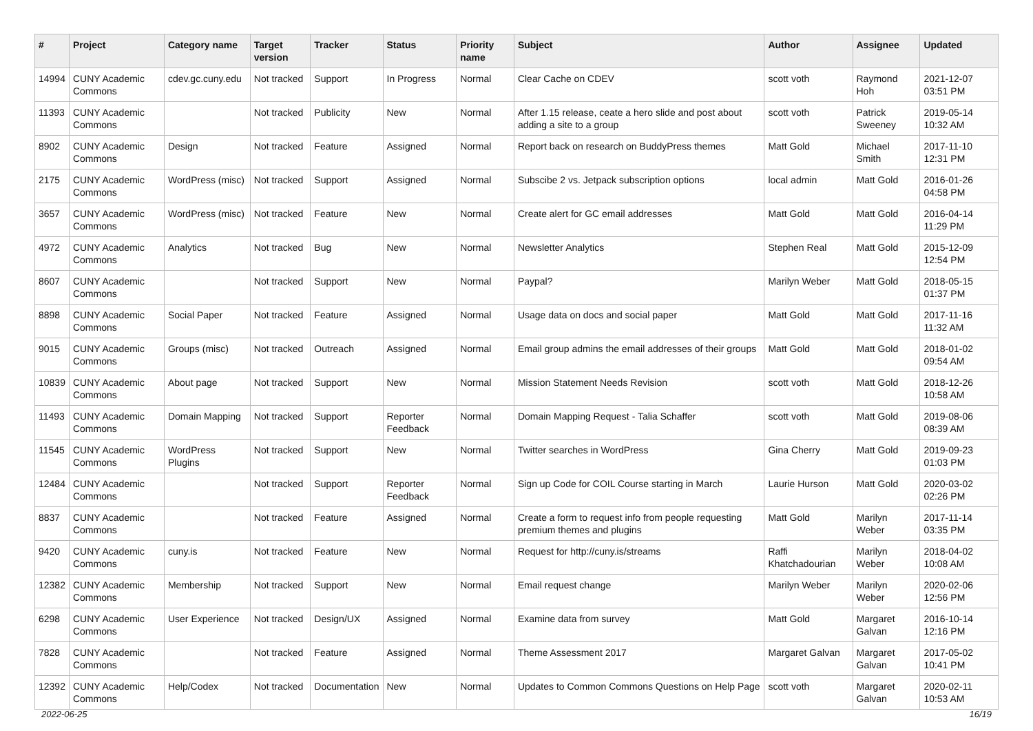| # | Project | Category name | Target version | Tracker | Status | Priority name | Subject | Author | Assignee | Updated |
| --- | --- | --- | --- | --- | --- | --- | --- | --- | --- | --- |
| 14994 | CUNY Academic Commons | cdev.gc.cuny.edu | Not tracked | Support | In Progress | Normal | Clear Cache on CDEV | scott voth | Raymond Hoh | 2021-12-07 03:51 PM |
| 11393 | CUNY Academic Commons | | Not tracked | Publicity | New | Normal | After 1.15 release, ceate a hero slide and post about adding a site to a group | scott voth | Patrick Sweeney | 2019-05-14 10:32 AM |
| 8902 | CUNY Academic Commons | Design | Not tracked | Feature | Assigned | Normal | Report back on research on BuddyPress themes | Matt Gold | Michael Smith | 2017-11-10 12:31 PM |
| 2175 | CUNY Academic Commons | WordPress (misc) | Not tracked | Support | Assigned | Normal | Subscibe 2 vs. Jetpack subscription options | local admin | Matt Gold | 2016-01-26 04:58 PM |
| 3657 | CUNY Academic Commons | WordPress (misc) | Not tracked | Feature | New | Normal | Create alert for GC email addresses | Matt Gold | Matt Gold | 2016-04-14 11:29 PM |
| 4972 | CUNY Academic Commons | Analytics | Not tracked | Bug | New | Normal | Newsletter Analytics | Stephen Real | Matt Gold | 2015-12-09 12:54 PM |
| 8607 | CUNY Academic Commons | | Not tracked | Support | New | Normal | Paypal? | Marilyn Weber | Matt Gold | 2018-05-15 01:37 PM |
| 8898 | CUNY Academic Commons | Social Paper | Not tracked | Feature | Assigned | Normal | Usage data on docs and social paper | Matt Gold | Matt Gold | 2017-11-16 11:32 AM |
| 9015 | CUNY Academic Commons | Groups (misc) | Not tracked | Outreach | Assigned | Normal | Email group admins the email addresses of their groups | Matt Gold | Matt Gold | 2018-01-02 09:54 AM |
| 10839 | CUNY Academic Commons | About page | Not tracked | Support | New | Normal | Mission Statement Needs Revision | scott voth | Matt Gold | 2018-12-26 10:58 AM |
| 11493 | CUNY Academic Commons | Domain Mapping | Not tracked | Support | Reporter Feedback | Normal | Domain Mapping Request - Talia Schaffer | scott voth | Matt Gold | 2019-08-06 08:39 AM |
| 11545 | CUNY Academic Commons | WordPress Plugins | Not tracked | Support | New | Normal | Twitter searches in WordPress | Gina Cherry | Matt Gold | 2019-09-23 01:03 PM |
| 12484 | CUNY Academic Commons | | Not tracked | Support | Reporter Feedback | Normal | Sign up Code for COIL Course starting in March | Laurie Hurson | Matt Gold | 2020-03-02 02:26 PM |
| 8837 | CUNY Academic Commons | | Not tracked | Feature | Assigned | Normal | Create a form to request info from people requesting premium themes and plugins | Matt Gold | Marilyn Weber | 2017-11-14 03:35 PM |
| 9420 | CUNY Academic Commons | cuny.is | Not tracked | Feature | New | Normal | Request for http://cuny.is/streams | Raffi Khatchadourian | Marilyn Weber | 2018-04-02 10:08 AM |
| 12382 | CUNY Academic Commons | Membership | Not tracked | Support | New | Normal | Email request change | Marilyn Weber | Marilyn Weber | 2020-02-06 12:56 PM |
| 6298 | CUNY Academic Commons | User Experience | Not tracked | Design/UX | Assigned | Normal | Examine data from survey | Matt Gold | Margaret Galvan | 2016-10-14 12:16 PM |
| 7828 | CUNY Academic Commons | | Not tracked | Feature | Assigned | Normal | Theme Assessment 2017 | Margaret Galvan | Margaret Galvan | 2017-05-02 10:41 PM |
| 12392 | CUNY Academic Commons | Help/Codex | Not tracked | Documentation | New | Normal | Updates to Common Commons Questions on Help Page | scott voth | Margaret Galvan | 2020-02-11 10:53 AM |
2022-06-25 16/19